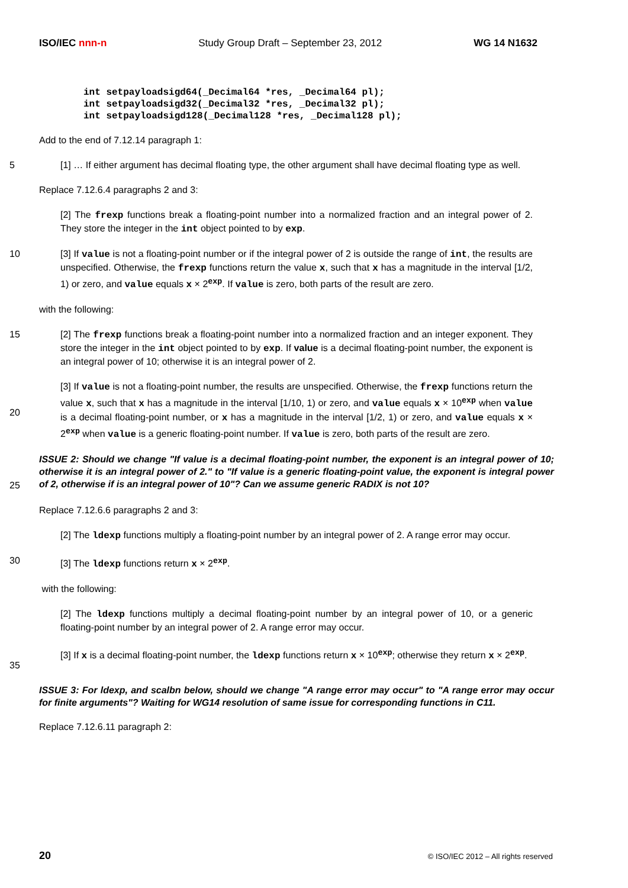ISO/IEC nnn-n Study Group Draft – September 23, 2012 WG 14 N1632
int setpayloadsigd64(_Decimal64 *res, _Decimal64 pl);
int setpayloadsigd32(_Decimal32 *res, _Decimal32 pl);
int setpayloadsigd128(_Decimal128 *res, _Decimal128 pl);
Add to the end of 7.12.14 paragraph 1:
5 [1] … If either argument has decimal floating type, the other argument shall have decimal floating type as well.
Replace 7.12.6.4 paragraphs 2 and 3:
[2] The frexp functions break a floating-point number into a normalized fraction and an integral power of 2. They store the integer in the int object pointed to by exp.
10 [3] If value is not a floating-point number or if the integral power of 2 is outside the range of int, the results are unspecified. Otherwise, the frexp functions return the value x, such that x has a magnitude in the interval [1/2, 1) or zero, and value equals x × 2<sup>exp</sup>. If value is zero, both parts of the result are zero.
with the following:
15 [2] The frexp functions break a floating-point number into a normalized fraction and an integer exponent. They store the integer in the int object pointed to by exp. If value is a decimal floating-point number, the exponent is an integral power of 10; otherwise it is an integral power of 2.
20 [3] If value is not a floating-point number, the results are unspecified. Otherwise, the frexp functions return the value x, such that x has a magnitude in the interval [1/10, 1) or zero, and value equals x × 10<sup>exp</sup> when value is a decimal floating-point number, or x has a magnitude in the interval [1/2, 1) or zero, and value equals x × 2<sup>exp</sup> when value is a generic floating-point number. If value is zero, both parts of the result are zero.
25
ISSUE 2: Should we change "If value is a decimal floating-point number, the exponent is an integral power of 10; otherwise it is an integral power of 2." to "If value is a generic floating-point value, the exponent is integral power of 2, otherwise if is an integral power of 10"? Can we assume generic RADIX is not 10?
Replace 7.12.6.6 paragraphs 2 and 3:
[2] The ldexp functions multiply a floating-point number by an integral power of 2. A range error may occur.
30 [3] The ldexp functions return x × 2<sup>exp</sup>.
with the following:
[2] The ldexp functions multiply a decimal floating-point number by an integral power of 10, or a generic floating-point number by an integral power of 2. A range error may occur.
35 [3] If x is a decimal floating-point number, the ldexp functions return x × 10<sup>exp</sup>; otherwise they return x × 2<sup>exp</sup>.
ISSUE 3: For ldexp, and scalbn below, should we change "A range error may occur" to "A range error may occur for finite arguments"? Waiting for WG14 resolution of same issue for corresponding functions in C11.
Replace 7.12.6.11 paragraph 2:
20 © ISO/IEC 2012 – All rights reserved